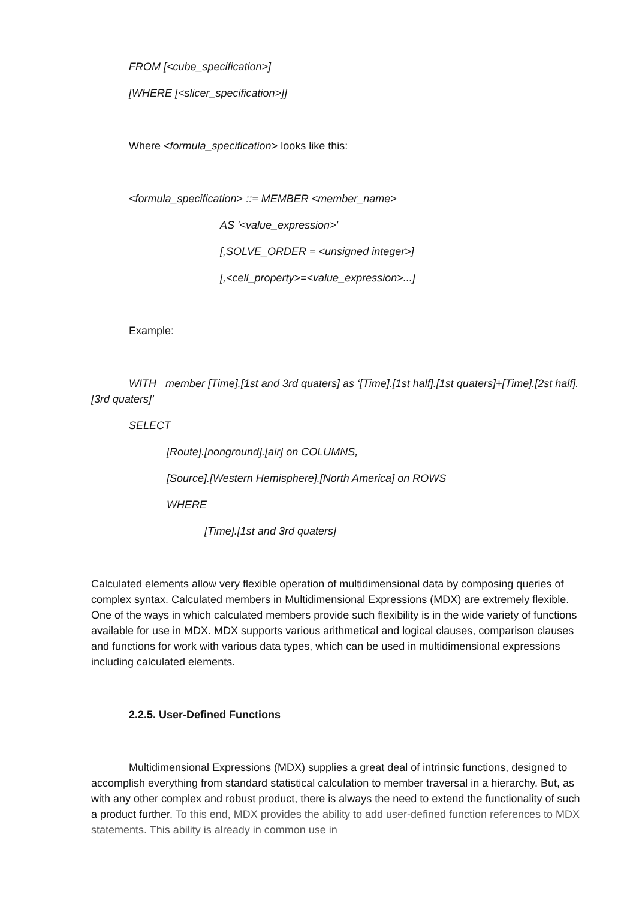FROM [<cube_specification>]
[WHERE [<slicer_specification>]]
Where <formula_specification> looks like this:
<formula_specification> ::= MEMBER <member_name>
AS '<value_expression>'
[,SOLVE_ORDER = <unsigned integer>]
[,<cell_property>=<value_expression>...]
Example:
WITH member [Time].[1st and 3rd quaters] as ‘[Time].[1st half].[1st quaters]+[Time].[2st half].[3rd quaters]’
SELECT
[Route].[nonground].[air] on COLUMNS,
[Source].[Western Hemisphere].[North America] on ROWS
WHERE
[Time].[1st and 3rd quaters]
Calculated elements allow very flexible operation of multidimensional data by composing queries of complex syntax. Calculated members in Multidimensional Expressions (MDX) are extremely flexible. One of the ways in which calculated members provide such flexibility is in the wide variety of functions available for use in MDX. MDX supports various arithmetical and logical clauses, comparison clauses and functions for work with various data types, which can be used in multidimensional expressions including calculated elements.
2.2.5. User-Defined Functions
Multidimensional Expressions (MDX) supplies a great deal of intrinsic functions, designed to accomplish everything from standard statistical calculation to member traversal in a hierarchy. But, as with any other complex and robust product, there is always the need to extend the functionality of such a product further. To this end, MDX provides the ability to add user-defined function references to MDX statements. This ability is already in common use in